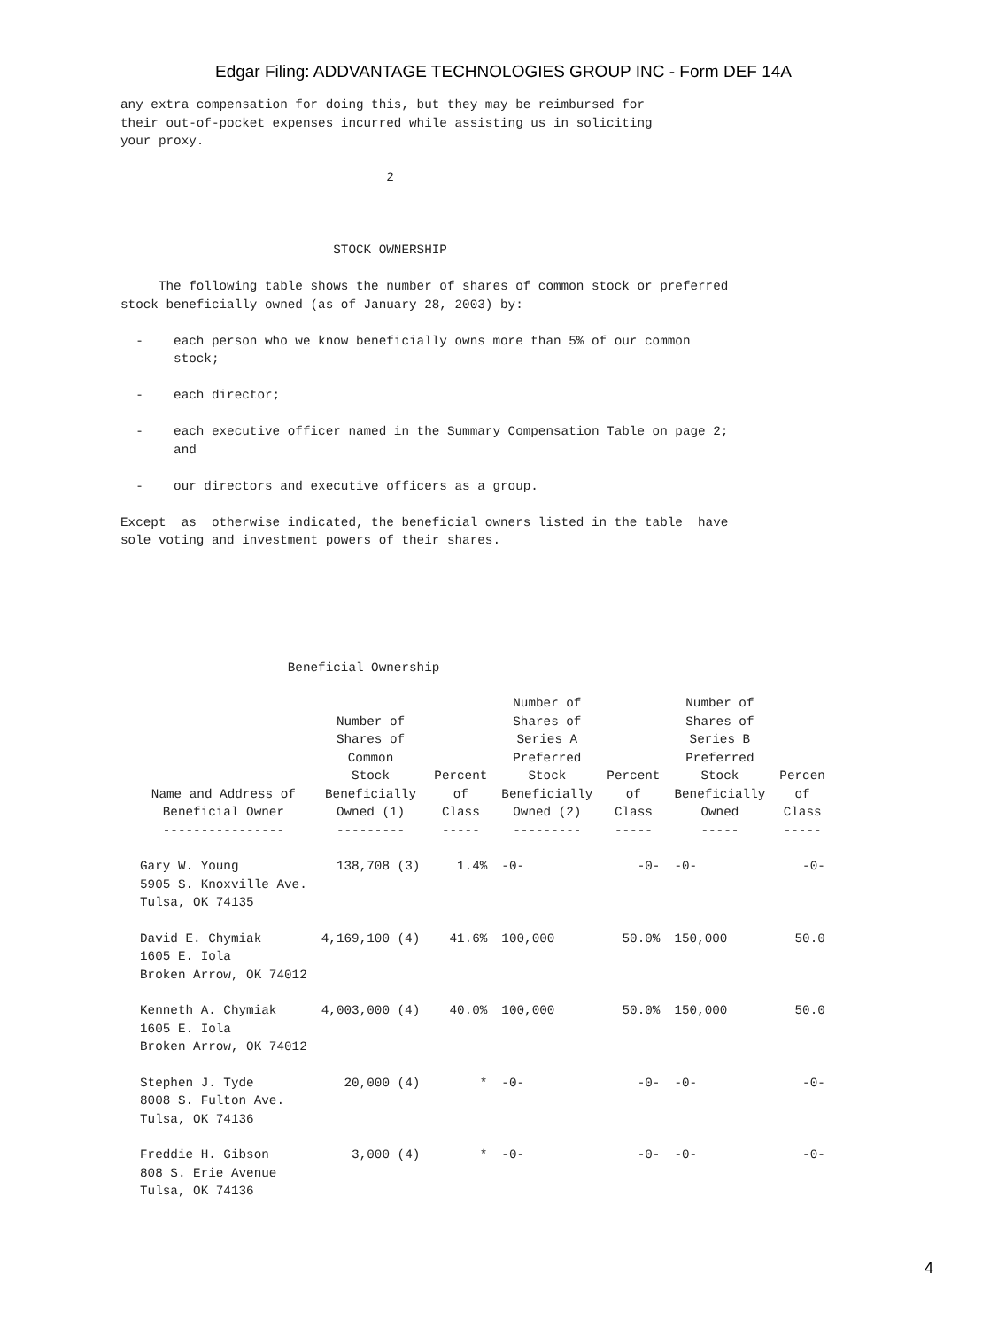Edgar Filing: ADDVANTAGE TECHNOLOGIES GROUP INC - Form DEF 14A
any extra compensation for doing this, but they may be reimbursed for
their out-of-pocket expenses incurred while assisting us in soliciting
your proxy.

                                   2



                            STOCK OWNERSHIP

     The following table shows the number of shares of common stock or preferred
stock beneficially owned (as of January 28, 2003) by:

  -    each person who we know beneficially owns more than 5% of our common
       stock;

  -    each director;

  -    each executive officer named in the Summary Compensation Table on page 2;
       and

  -    our directors and executive officers as a group.

Except  as  otherwise indicated, the beneficial owners listed in the table  have
sole voting and investment powers of their shares.






                      Beneficial Ownership
| Name and Address of Beneficial Owner ---------------- | Number of Shares of Common Stock Beneficially Owned (1) --------- | Percent of Class ----- | Number of Shares of Series A Preferred Stock Beneficially Owned (2) --------- | Percent of Class ----- | Number of Shares of Series B Preferred Stock Beneficially Owned ----- | Percen of Class ----- |
| --- | --- | --- | --- | --- | --- | --- |
| Gary W. Young 5905 S. Knoxville Ave. Tulsa, OK 74135 | 138,708 (3) | 1.4% | -0- | -0- | -0- | -0- |
| David E. Chymiak 1605 E. Iola Broken Arrow, OK 74012 | 4,169,100 (4) | 41.6% | 100,000 | 50.0% | 150,000 | 50.0 |
| Kenneth A. Chymiak 1605 E. Iola Broken Arrow, OK 74012 | 4,003,000 (4) | 40.0% | 100,000 | 50.0% | 150,000 | 50.0 |
| Stephen J. Tyde 8008 S. Fulton Ave. Tulsa, OK 74136 | 20,000 (4) | * | -0- | -0- | -0- | -0- |
| Freddie H. Gibson 808 S. Erie Avenue Tulsa, OK 74136 | 3,000 (4) | * | -0- | -0- | -0- | -0- |
4